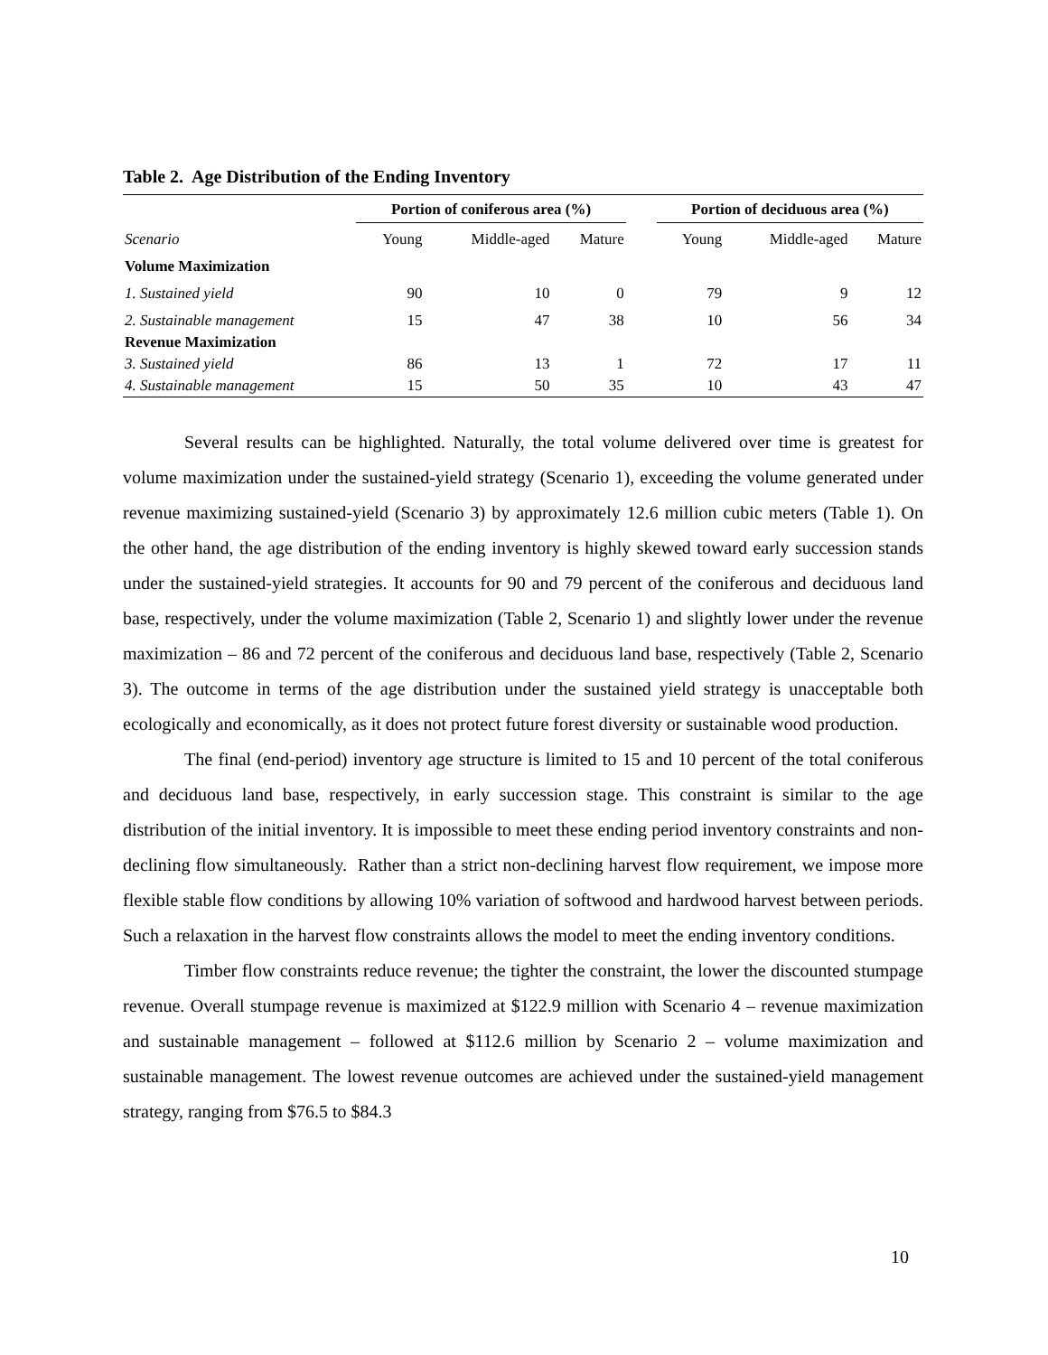Table 2. Age Distribution of the Ending Inventory
| | Portion of coniferous area (%) | | | | Portion of deciduous area (%) | | |
| --- | --- | --- | --- | --- | --- | --- | --- |
| Scenario | Young | Middle-aged | Mature | | Young | Middle-aged | Mature |
| Volume Maximization | | | | | | | |
| 1. Sustained yield | 90 | 10 | 0 | | 79 | 9 | 12 |
| 2. Sustainable management | 15 | 47 | 38 | | 10 | 56 | 34 |
| Revenue Maximization | | | | | | | |
| 3. Sustained yield | 86 | 13 | 1 | | 72 | 17 | 11 |
| 4. Sustainable management | 15 | 50 | 35 | | 10 | 43 | 47 |
Several results can be highlighted. Naturally, the total volume delivered over time is greatest for volume maximization under the sustained-yield strategy (Scenario 1), exceeding the volume generated under revenue maximizing sustained-yield (Scenario 3) by approximately 12.6 million cubic meters (Table 1). On the other hand, the age distribution of the ending inventory is highly skewed toward early succession stands under the sustained-yield strategies. It accounts for 90 and 79 percent of the coniferous and deciduous land base, respectively, under the volume maximization (Table 2, Scenario 1) and slightly lower under the revenue maximization – 86 and 72 percent of the coniferous and deciduous land base, respectively (Table 2, Scenario 3). The outcome in terms of the age distribution under the sustained yield strategy is unacceptable both ecologically and economically, as it does not protect future forest diversity or sustainable wood production.
The final (end-period) inventory age structure is limited to 15 and 10 percent of the total coniferous and deciduous land base, respectively, in early succession stage. This constraint is similar to the age distribution of the initial inventory. It is impossible to meet these ending period inventory constraints and non-declining flow simultaneously. Rather than a strict non-declining harvest flow requirement, we impose more flexible stable flow conditions by allowing 10% variation of softwood and hardwood harvest between periods. Such a relaxation in the harvest flow constraints allows the model to meet the ending inventory conditions.
Timber flow constraints reduce revenue; the tighter the constraint, the lower the discounted stumpage revenue. Overall stumpage revenue is maximized at $122.9 million with Scenario 4 – revenue maximization and sustainable management – followed at $112.6 million by Scenario 2 – volume maximization and sustainable management. The lowest revenue outcomes are achieved under the sustained-yield management strategy, ranging from $76.5 to $84.3
10